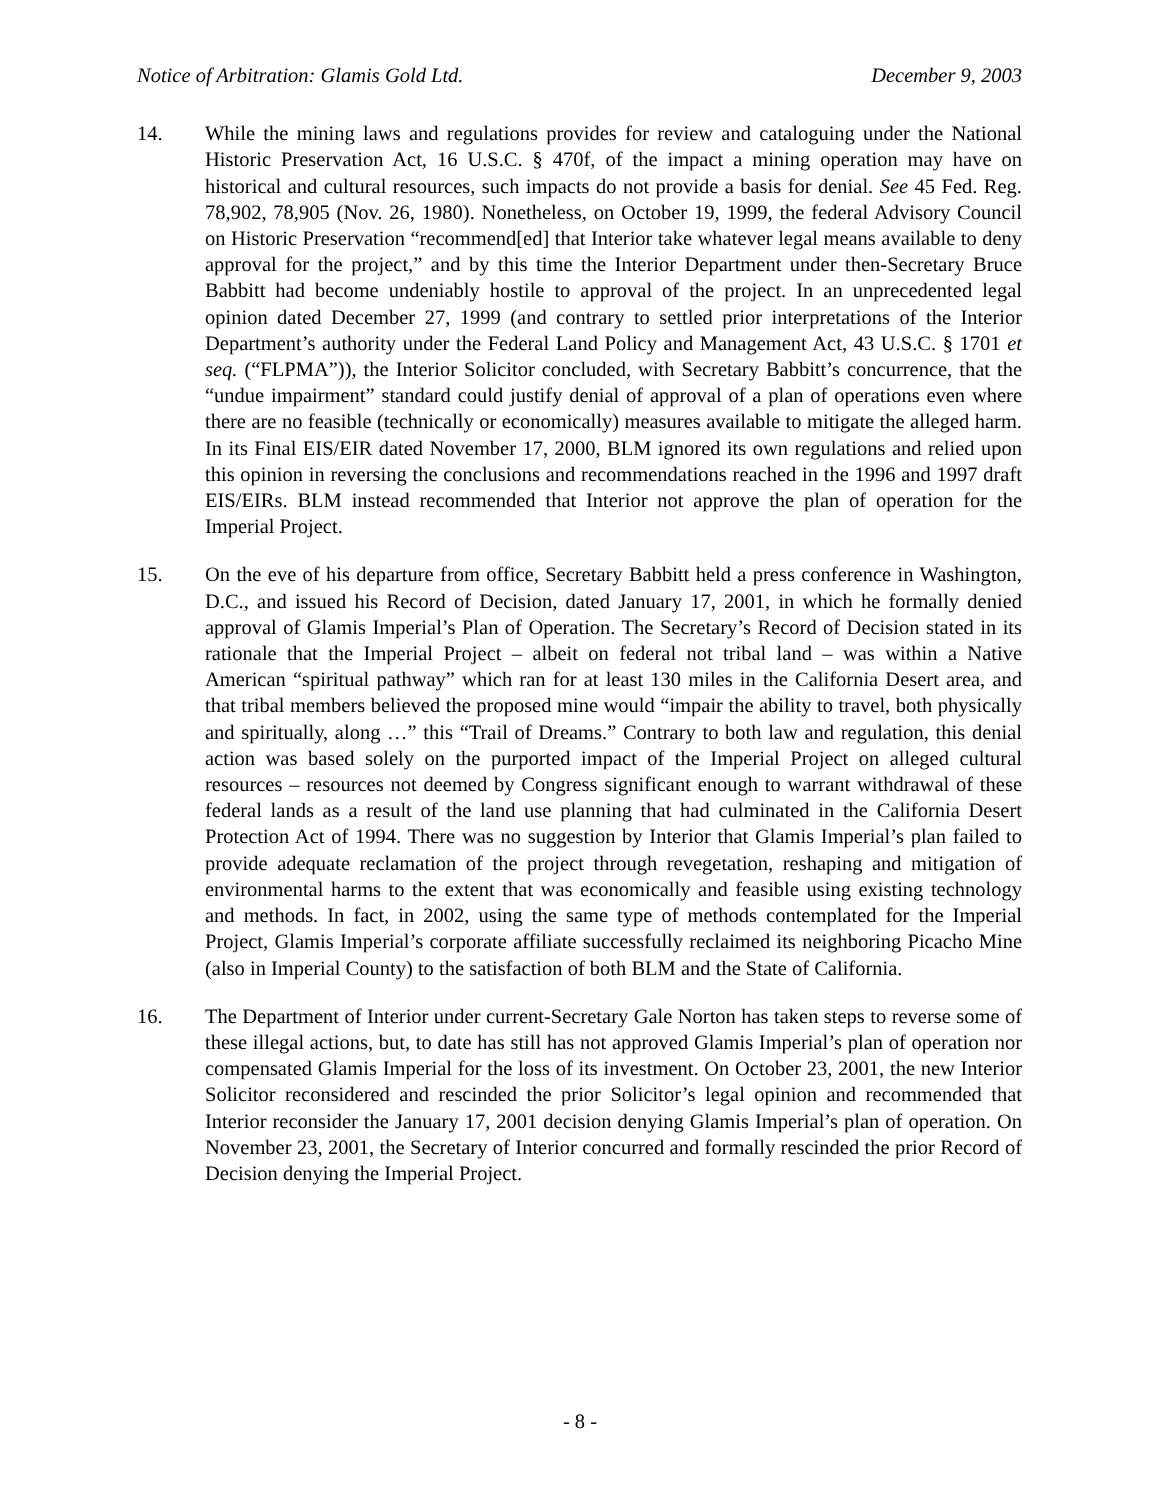Notice of Arbitration: Glamis Gold Ltd. December 9, 2003
14. While the mining laws and regulations provides for review and cataloguing under the National Historic Preservation Act, 16 U.S.C. § 470f, of the impact a mining operation may have on historical and cultural resources, such impacts do not provide a basis for denial. See 45 Fed. Reg. 78,902, 78,905 (Nov. 26, 1980). Nonetheless, on October 19, 1999, the federal Advisory Council on Historic Preservation “recommend[ed] that Interior take whatever legal means available to deny approval for the project,” and by this time the Interior Department under then-Secretary Bruce Babbitt had become undeniably hostile to approval of the project. In an unprecedented legal opinion dated December 27, 1999 (and contrary to settled prior interpretations of the Interior Department’s authority under the Federal Land Policy and Management Act, 43 U.S.C. § 1701 et seq. (“FLPMA”)), the Interior Solicitor concluded, with Secretary Babbitt’s concurrence, that the “undue impairment” standard could justify denial of approval of a plan of operations even where there are no feasible (technically or economically) measures available to mitigate the alleged harm. In its Final EIS/EIR dated November 17, 2000, BLM ignored its own regulations and relied upon this opinion in reversing the conclusions and recommendations reached in the 1996 and 1997 draft EIS/EIRs. BLM instead recommended that Interior not approve the plan of operation for the Imperial Project.
15. On the eve of his departure from office, Secretary Babbitt held a press conference in Washington, D.C., and issued his Record of Decision, dated January 17, 2001, in which he formally denied approval of Glamis Imperial’s Plan of Operation. The Secretary’s Record of Decision stated in its rationale that the Imperial Project – albeit on federal not tribal land – was within a Native American “spiritual pathway” which ran for at least 130 miles in the California Desert area, and that tribal members believed the proposed mine would “impair the ability to travel, both physically and spiritually, along …” this “Trail of Dreams.” Contrary to both law and regulation, this denial action was based solely on the purported impact of the Imperial Project on alleged cultural resources – resources not deemed by Congress significant enough to warrant withdrawal of these federal lands as a result of the land use planning that had culminated in the California Desert Protection Act of 1994. There was no suggestion by Interior that Glamis Imperial’s plan failed to provide adequate reclamation of the project through revegetation, reshaping and mitigation of environmental harms to the extent that was economically and feasible using existing technology and methods. In fact, in 2002, using the same type of methods contemplated for the Imperial Project, Glamis Imperial’s corporate affiliate successfully reclaimed its neighboring Picacho Mine (also in Imperial County) to the satisfaction of both BLM and the State of California.
16. The Department of Interior under current-Secretary Gale Norton has taken steps to reverse some of these illegal actions, but, to date has still has not approved Glamis Imperial’s plan of operation nor compensated Glamis Imperial for the loss of its investment. On October 23, 2001, the new Interior Solicitor reconsidered and rescinded the prior Solicitor’s legal opinion and recommended that Interior reconsider the January 17, 2001 decision denying Glamis Imperial’s plan of operation. On November 23, 2001, the Secretary of Interior concurred and formally rescinded the prior Record of Decision denying the Imperial Project.
- 8 -